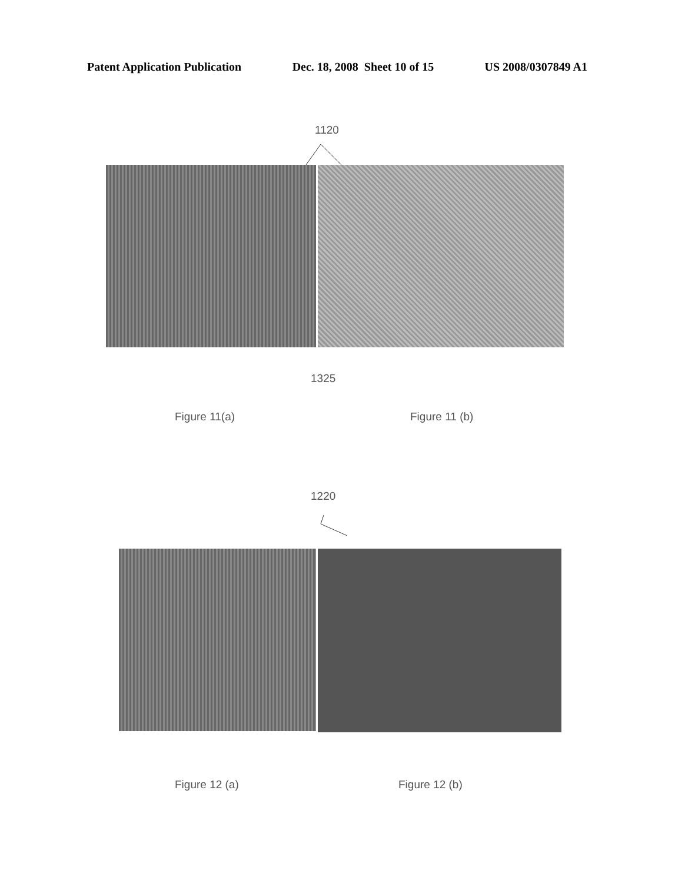Patent Application Publication Dec. 18, 2008 Sheet 10 of 15 US 2008/0307849 A1
1120
1325
Figure 11(a) Figure 11 (b)
1220
Figure 12 (a) Figure 12 (b)